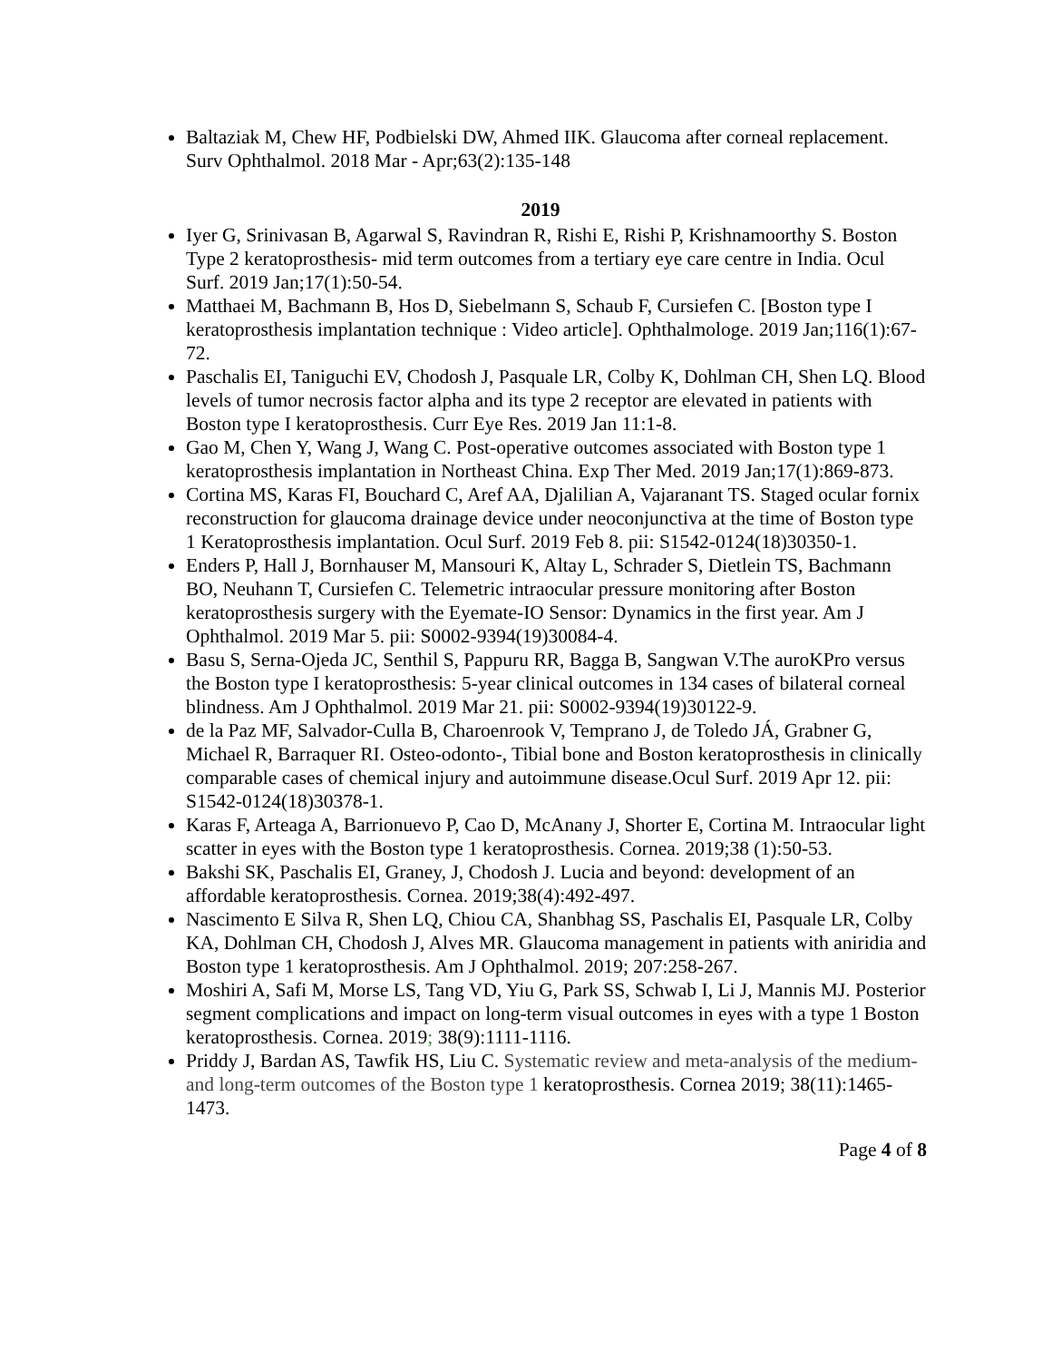Baltaziak M, Chew HF, Podbielski DW, Ahmed IIK. Glaucoma after corneal replacement. Surv Ophthalmol. 2018 Mar - Apr;63(2):135-148
2019
Iyer G, Srinivasan B, Agarwal S, Ravindran R, Rishi E, Rishi P, Krishnamoorthy S. Boston Type 2 keratoprosthesis- mid term outcomes from a tertiary eye care centre in India. Ocul Surf. 2019 Jan;17(1):50-54.
Matthaei M, Bachmann B, Hos D, Siebelmann S, Schaub F, Cursiefen C. [Boston type I keratoprosthesis implantation technique : Video article]. Ophthalmologe. 2019 Jan;116(1):67-72.
Paschalis EI, Taniguchi EV, Chodosh J, Pasquale LR, Colby K, Dohlman CH, Shen LQ. Blood levels of tumor necrosis factor alpha and its type 2 receptor are elevated in patients with Boston type I keratoprosthesis. Curr Eye Res. 2019 Jan 11:1-8.
Gao M, Chen Y, Wang J, Wang C. Post-operative outcomes associated with Boston type 1 keratoprosthesis implantation in Northeast China. Exp Ther Med. 2019 Jan;17(1):869-873.
Cortina MS, Karas FI, Bouchard C, Aref AA, Djalilian A, Vajaranant TS. Staged ocular fornix reconstruction for glaucoma drainage device under neoconjunctiva at the time of Boston type 1 Keratoprosthesis implantation. Ocul Surf. 2019 Feb 8. pii: S1542-0124(18)30350-1.
Enders P, Hall J, Bornhauser M, Mansouri K, Altay L, Schrader S, Dietlein TS, Bachmann BO, Neuhann T, Cursiefen C. Telemetric intraocular pressure monitoring after Boston keratoprosthesis surgery with the Eyemate-IO Sensor: Dynamics in the first year. Am J Ophthalmol. 2019 Mar 5. pii: S0002-9394(19)30084-4.
Basu S, Serna-Ojeda JC, Senthil S, Pappuru RR, Bagga B, Sangwan V.The auroKPro versus the Boston type I keratoprosthesis: 5-year clinical outcomes in 134 cases of bilateral corneal blindness. Am J Ophthalmol. 2019 Mar 21. pii: S0002-9394(19)30122-9.
de la Paz MF, Salvador-Culla B, Charoenrook V, Temprano J, de Toledo JÁ, Grabner G, Michael R, Barraquer RI. Osteo-odonto-, Tibial bone and Boston keratoprosthesis in clinically comparable cases of chemical injury and autoimmune disease.Ocul Surf. 2019 Apr 12. pii: S1542-0124(18)30378-1.
Karas F, Arteaga A, Barrionuevo P, Cao D, McAnany J, Shorter E, Cortina M. Intraocular light scatter in eyes with the Boston type 1 keratoprosthesis. Cornea. 2019;38 (1):50-53.
Bakshi SK, Paschalis EI, Graney, J, Chodosh J. Lucia and beyond: development of an affordable keratoprosthesis. Cornea. 2019;38(4):492-497.
Nascimento E Silva R, Shen LQ, Chiou CA, Shanbhag SS, Paschalis EI, Pasquale LR, Colby KA, Dohlman CH, Chodosh J, Alves MR. Glaucoma management in patients with aniridia and Boston type 1 keratoprosthesis. Am J Ophthalmol. 2019; 207:258-267.
Moshiri A, Safi M, Morse LS, Tang VD, Yiu G, Park SS, Schwab I, Li J, Mannis MJ. Posterior segment complications and impact on long-term visual outcomes in eyes with a type 1 Boston keratoprosthesis. Cornea. 2019; 38(9):1111-1116.
Priddy J, Bardan AS, Tawfik HS, Liu C. Systematic review and meta-analysis of the medium- and long-term outcomes of the Boston type 1 keratoprosthesis. Cornea 2019; 38(11):1465-1473.
Page 4 of 8